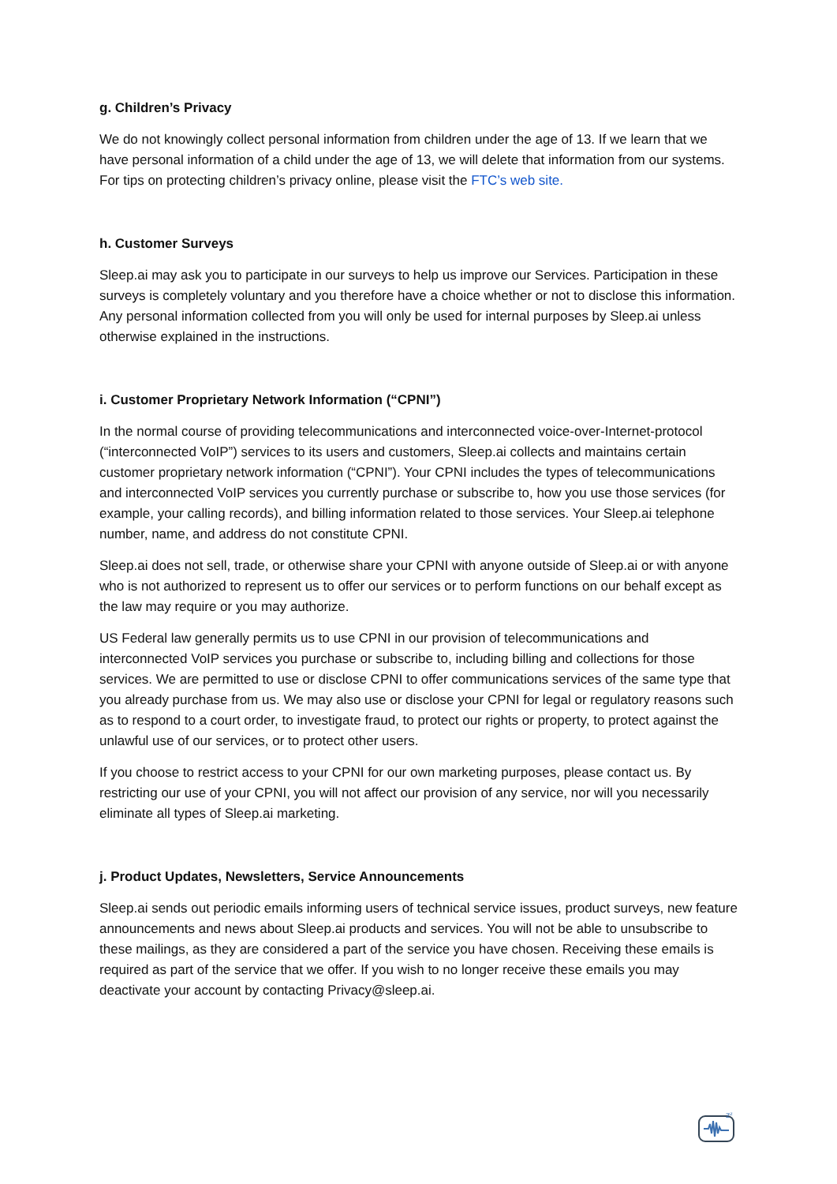g. Children’s Privacy
We do not knowingly collect personal information from children under the age of 13. If we learn that we have personal information of a child under the age of 13, we will delete that information from our systems. For tips on protecting children’s privacy online, please visit the FTC’s web site.
h. Customer Surveys
Sleep.ai may ask you to participate in our surveys to help us improve our Services. Participation in these surveys is completely voluntary and you therefore have a choice whether or not to disclose this information. Any personal information collected from you will only be used for internal purposes by Sleep.ai unless otherwise explained in the instructions.
i. Customer Proprietary Network Information (“CPNI”)
In the normal course of providing telecommunications and interconnected voice-over-Internet-protocol (“interconnected VoIP”) services to its users and customers, Sleep.ai collects and maintains certain customer proprietary network information (“CPNI”). Your CPNI includes the types of telecommunications and interconnected VoIP services you currently purchase or subscribe to, how you use those services (for example, your calling records), and billing information related to those services. Your Sleep.ai telephone number, name, and address do not constitute CPNI.
Sleep.ai does not sell, trade, or otherwise share your CPNI with anyone outside of Sleep.ai or with anyone who is not authorized to represent us to offer our services or to perform functions on our behalf except as the law may require or you may authorize.
US Federal law generally permits us to use CPNI in our provision of telecommunications and interconnected VoIP services you purchase or subscribe to, including billing and collections for those services. We are permitted to use or disclose CPNI to offer communications services of the same type that you already purchase from us. We may also use or disclose your CPNI for legal or regulatory reasons such as to respond to a court order, to investigate fraud, to protect our rights or property, to protect against the unlawful use of our services, or to protect other users.
If you choose to restrict access to your CPNI for our own marketing purposes, please contact us. By restricting our use of your CPNI, you will not affect our provision of any service, nor will you necessarily eliminate all types of Sleep.ai marketing.
j. Product Updates, Newsletters, Service Announcements
Sleep.ai sends out periodic emails informing users of technical service issues, product surveys, new feature announcements and news about Sleep.ai products and services. You will not be able to unsubscribe to these mailings, as they are considered a part of the service you have chosen. Receiving these emails is required as part of the service that we offer. If you wish to no longer receive these emails you may deactivate your account by contacting Privacy@sleep.ai.
zᶻ